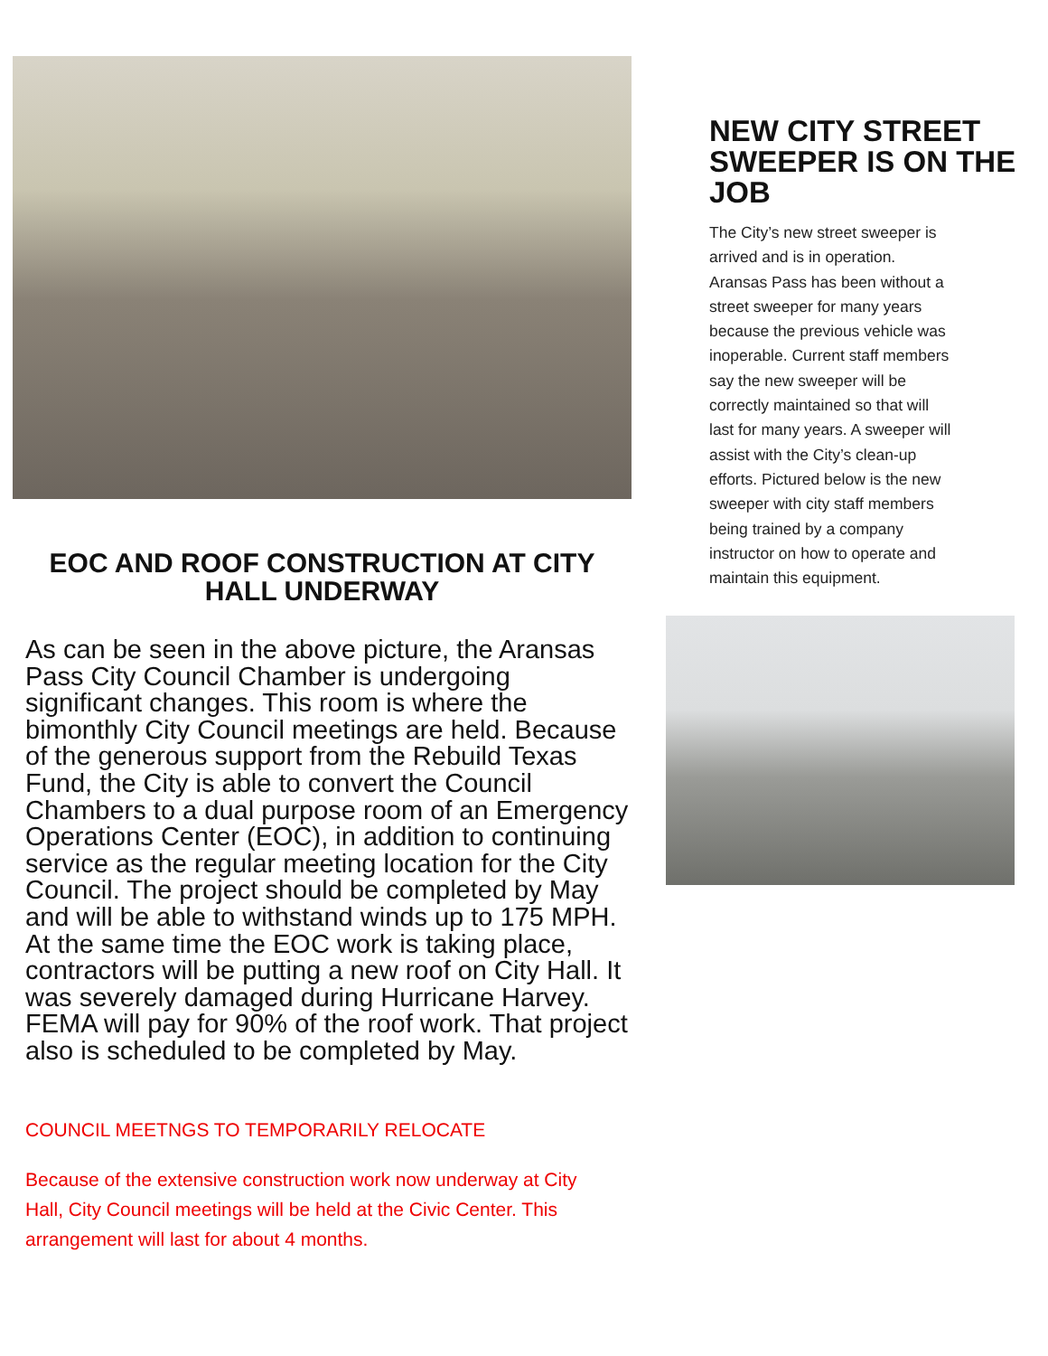EOC AND ROOF CONSTRUCTION AT CITY HALL UNDERWAY
As can be seen in the above picture, the Aransas Pass City Council Chamber is undergoing significant changes. This room is where the bimonthly City Council meetings are held. Because of the generous support from the Rebuild Texas Fund, the City is able to convert the Council Chambers to a dual purpose room of an Emergency Operations Center (EOC), in addition to continuing service as the regular meeting location for the City Council. The project should be completed by May and will be able to withstand winds up to 175 MPH. At the same time the EOC work is taking place, contractors will be putting a new roof on City Hall. It was severely damaged during Hurricane Harvey. FEMA will pay for 90% of the roof work. That project also is scheduled to be completed by May.
COUNCIL MEETNGS TO TEMPORARILY RELOCATE
Because of the extensive construction work now underway at City Hall, City Council meetings will be held at the Civic Center. This arrangement will last for about 4 months.
NEW CITY STREET SWEEPER IS ON THE JOB
The City’s new street sweeper is arrived and is in operation. Aransas Pass has been without a street sweeper for many years because the previous vehicle was inoperable. Current staff members say the new sweeper will be correctly maintained so that will last for many years. A sweeper will assist with the City’s clean-up efforts. Pictured below is the new sweeper with city staff members being trained by a company instructor on how to operate and maintain this equipment.